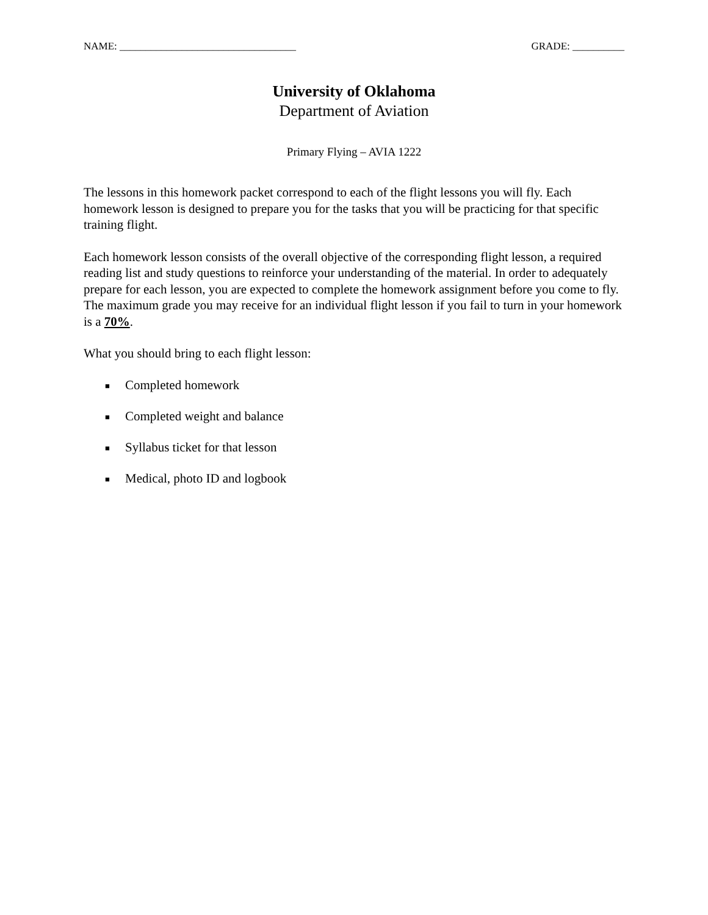NAME: __________________________________ GRADE: __________
University of Oklahoma
Department of Aviation
Primary Flying – AVIA 1222
The lessons in this homework packet correspond to each of the flight lessons you will fly. Each homework lesson is designed to prepare you for the tasks that you will be practicing for that specific training flight.
Each homework lesson consists of the overall objective of the corresponding flight lesson, a required reading list and study questions to reinforce your understanding of the material. In order to adequately prepare for each lesson, you are expected to complete the homework assignment before you come to fly. The maximum grade you may receive for an individual flight lesson if you fail to turn in your homework is a 70%.
What you should bring to each flight lesson:
■ Completed homework
■ Completed weight and balance
■ Syllabus ticket for that lesson
■ Medical, photo ID and logbook